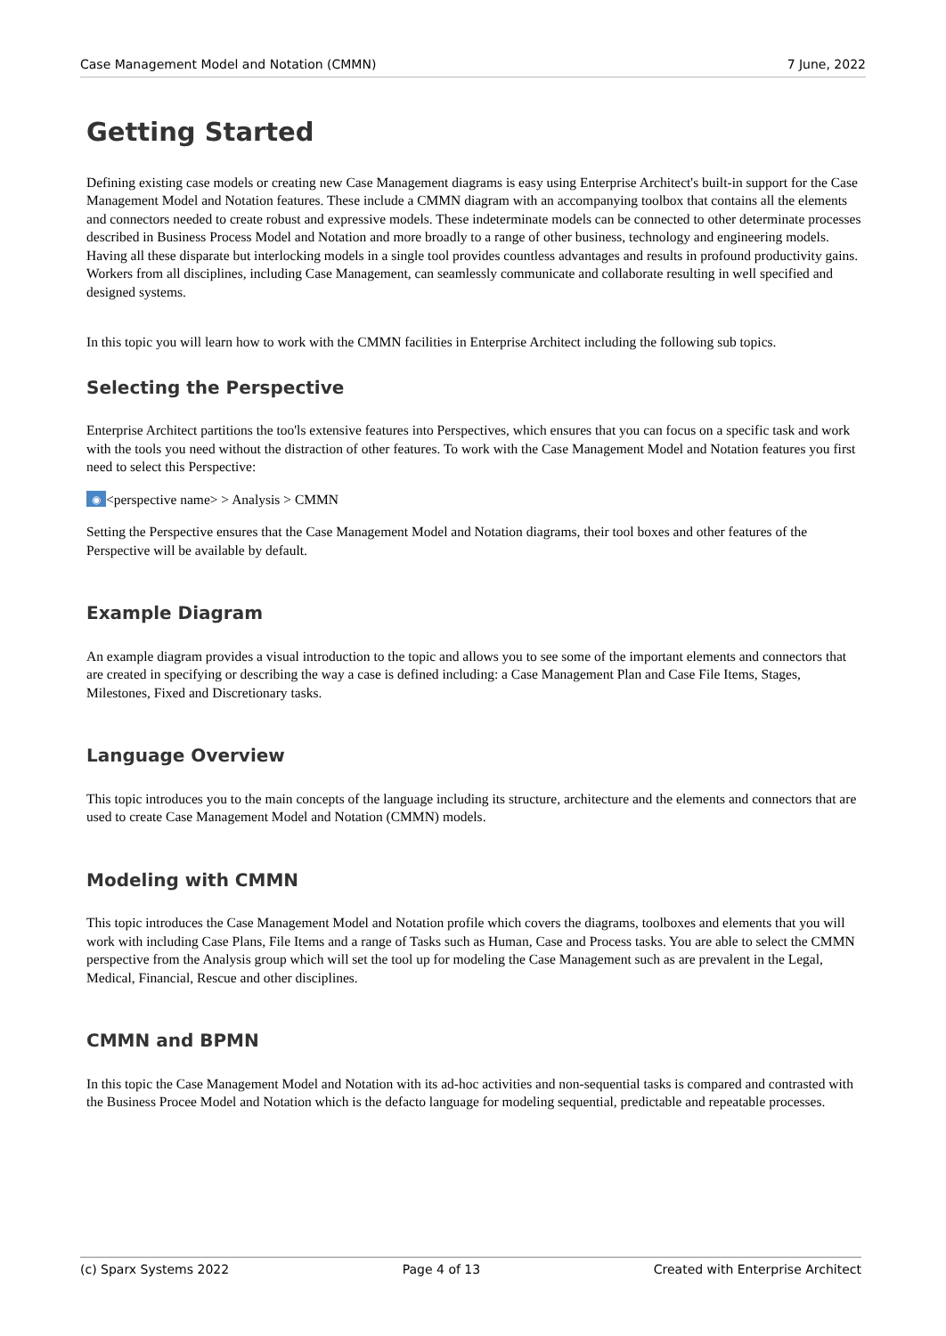Case Management Model and Notation (CMMN) 7 June, 2022
Getting Started
Defining existing case models or creating new Case Management diagrams is easy using Enterprise Architect's built-in support for the Case Management Model and Notation features. These include a CMMN diagram with an accompanying toolbox that contains all the elements and connectors needed to create robust and expressive models. These indeterminate models can be connected to other determinate processes described in Business Process Model and Notation and more broadly to a range of other business, technology and engineering models. Having all these disparate but interlocking models in a single tool provides countless advantages and results in profound productivity gains. Workers from all disciplines, including Case Management, can seamlessly communicate and collaborate resulting in well specified and designed systems.
In this topic you will learn how to work with the CMMN facilities in Enterprise Architect including the following sub topics.
Selecting the Perspective
Enterprise Architect partitions the too'ls extensive features into Perspectives, which ensures that you can focus on a specific task and work with the tools you need without the distraction of other features. To work with the Case Management Model and Notation features you first need to select this Perspective:
◉ <perspective name> > Analysis > CMMN
Setting the Perspective ensures that the Case Management Model and Notation diagrams, their tool boxes and other features of the Perspective will be available by default.
Example Diagram
An example diagram provides a visual introduction to the topic and allows you to see some of the important elements and connectors that are created in specifying or describing the way a case is defined including: a Case Management Plan and Case File Items, Stages, Milestones, Fixed and Discretionary tasks.
Language Overview
This topic introduces you to the main concepts of the language including its structure, architecture and the elements and connectors that are used to create Case Management Model and Notation (CMMN) models.
Modeling with CMMN
This topic introduces the Case Management Model and Notation profile which covers the diagrams, toolboxes and elements that you will work with including Case Plans, File Items and a range of Tasks such as Human, Case and Process tasks. You are able to select the CMMN perspective from the Analysis group which will set the tool up for modeling the Case Management such as are prevalent in the Legal, Medical, Financial, Rescue and other disciplines.
CMMN and BPMN
In this topic the Case Management Model and Notation with its ad-hoc activities and non-sequential tasks is compared and contrasted with the Business Procee Model and Notation which is the defacto language for modeling sequential, predictable and repeatable processes.
(c) Sparx Systems 2022 Page 4 of 13 Created with Enterprise Architect